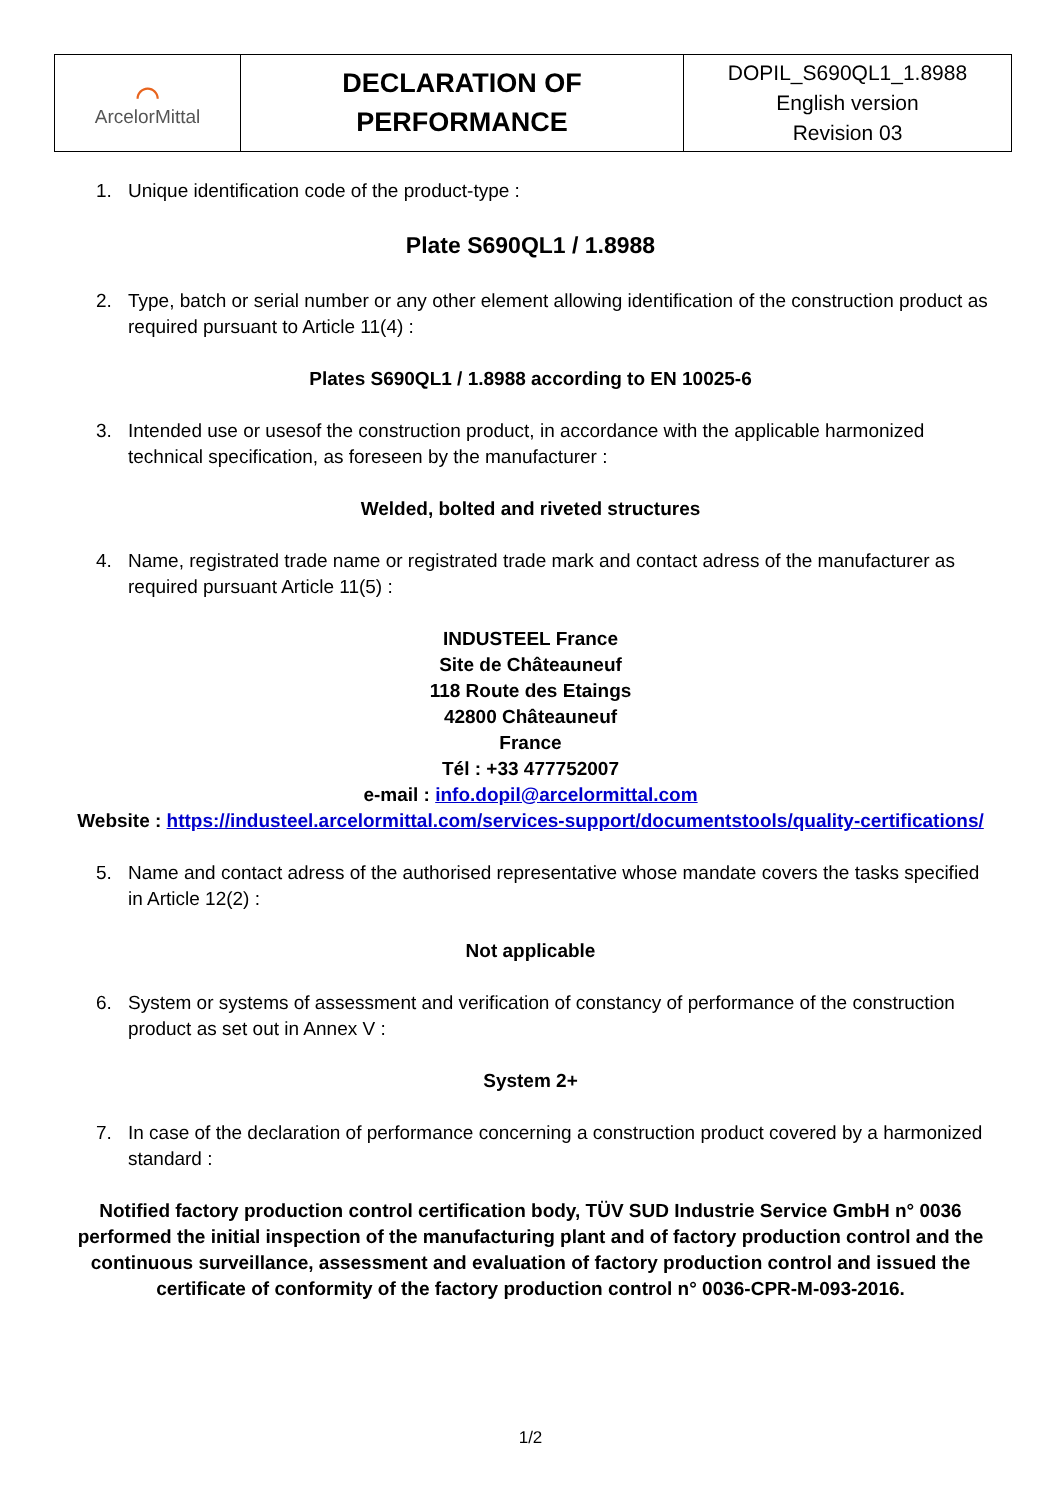| ⌒ ArcelorMittal | DECLARATION OF PERFORMANCE | DOPIL_S690QL1_1.8988 English version Revision 03 |
1. Unique identification code of the product-type :
Plate S690QL1 / 1.8988
2. Type, batch or serial number or any other element allowing identification of the construction product as required pursuant to Article 11(4) :
Plates S690QL1 / 1.8988 according to EN 10025-6
3. Intended use or usesof the construction product, in accordance with the applicable harmonized technical specification, as foreseen by the manufacturer :
Welded, bolted and riveted structures
4. Name, registrated trade name or registrated trade mark and contact adress of the manufacturer as required pursuant Article 11(5) :
INDUSTEEL France
Site de Châteauneuf
118 Route des Etaings
42800 Châteauneuf
France
Tél : +33 477752007
e-mail : info.dopil@arcelormittal.com
Website : https://industeel.arcelormittal.com/services-support/documentstools/quality-certifications/
5. Name and contact adress of the authorised representative whose mandate covers the tasks specified in Article 12(2) :
Not applicable
6. System or systems of assessment and verification of constancy of performance of the construction product as set out in Annex V :
System 2+
7. In case of the declaration of performance concerning a construction product covered by a harmonized standard :
Notified factory production control certification body, TÜV SUD Industrie Service GmbH n° 0036 performed the initial inspection of the manufacturing plant and of factory production control and the continuous surveillance, assessment and evaluation of factory production control and issued the certificate of conformity of the factory production control n° 0036-CPR-M-093-2016.
1/2